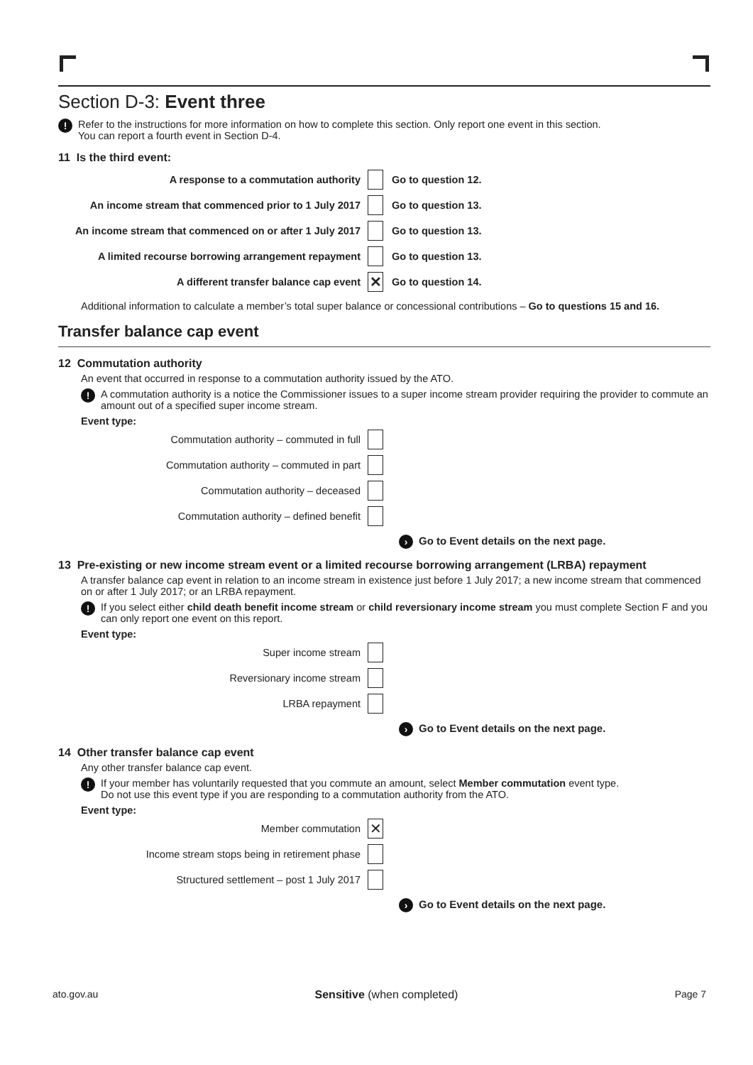Section D-3: Event three
! Refer to the instructions for more information on how to complete this section. Only report one event in this section.
You can report a fourth event in Section D-4.
11 Is the third event:
A response to a commutation authority Go to question 12.
An income stream that commenced prior to 1 July 2017 Go to question 13.
An income stream that commenced on or after 1 July 2017 Go to question 13.
A limited recourse borrowing arrangement repayment Go to question 13.
A different transfer balance cap event ✕ Go to question 14.
Additional information to calculate a member’s total super balance or concessional contributions – Go to questions 15 and 16.
Transfer balance cap event
12 Commutation authority
An event that occurred in response to a commutation authority issued by the ATO.
! A commutation authority is a notice the Commissioner issues to a super income stream provider requiring the provider to commute an amount out of a specified super income stream.
Event type:
Commutation authority – commuted in full
Commutation authority – commuted in part
Commutation authority – deceased
Commutation authority – defined benefit
› Go to Event details on the next page.
13 Pre-existing or new income stream event or a limited recourse borrowing arrangement (LRBA) repayment
A transfer balance cap event in relation to an income stream in existence just before 1 July 2017; a new income stream that commenced on or after 1 July 2017; or an LRBA repayment.
! If you select either child death benefit income stream or child reversionary income stream you must complete Section F and you can only report one event on this report.
Event type:
Super income stream
Reversionary income stream
LRBA repayment
› Go to Event details on the next page.
14 Other transfer balance cap event
Any other transfer balance cap event.
! If your member has voluntarily requested that you commute an amount, select Member commutation event type.
Do not use this event type if you are responding to a commutation authority from the ATO.
Event type:
Member commutation ✕
Income stream stops being in retirement phase
Structured settlement – post 1 July 2017
› Go to Event details on the next page.
ato.gov.au Sensitive (when completed) Page 7